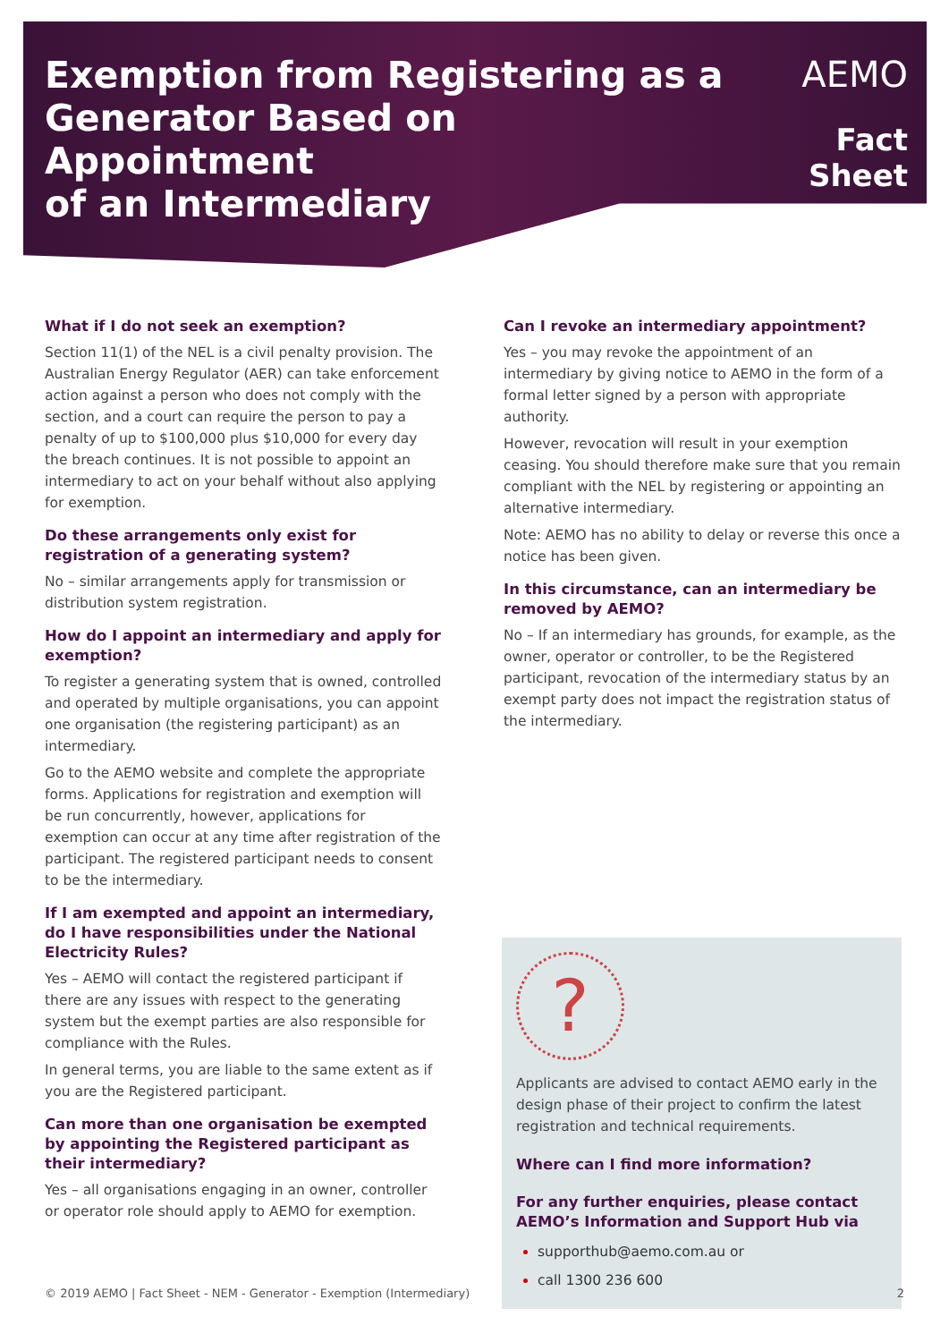Exemption from Registering as a
Generator Based on Appointment
of an Intermediary
AEMO
Fact Sheet
What if I do not seek an exemption?
Section 11(1) of the NEL is a civil penalty provision. The Australian Energy Regulator (AER) can take enforcement action against a person who does not comply with the section, and a court can require the person to pay a penalty of up to $100,000 plus $10,000 for every day the breach continues. It is not possible to appoint an intermediary to act on your behalf without also applying for exemption.
Do these arrangements only exist for registration of a generating system?
No – similar arrangements apply for transmission or distribution system registration.
How do I appoint an intermediary and apply for exemption?
To register a generating system that is owned, controlled and operated by multiple organisations, you can appoint one organisation (the registering participant) as an intermediary.
Go to the AEMO website and complete the appropriate forms. Applications for registration and exemption will be run concurrently, however, applications for exemption can occur at any time after registration of the participant. The registered participant needs to consent to be the intermediary.
If I am exempted and appoint an intermediary, do I have responsibilities under the National Electricity Rules?
Yes – AEMO will contact the registered participant if there are any issues with respect to the generating system but the exempt parties are also responsible for compliance with the Rules.
In general terms, you are liable to the same extent as if you are the Registered participant.
Can more than one organisation be exempted by appointing the Registered participant as their intermediary?
Yes – all organisations engaging in an owner, controller or operator role should apply to AEMO for exemption.
Can I revoke an intermediary appointment?
Yes – you may revoke the appointment of an intermediary by giving notice to AEMO in the form of a formal letter signed by a person with appropriate authority.
However, revocation will result in your exemption ceasing. You should therefore make sure that you remain compliant with the NEL by registering or appointing an alternative intermediary.
Note: AEMO has no ability to delay or reverse this once a notice has been given.
In this circumstance, can an intermediary be removed by AEMO?
No – If an intermediary has grounds, for example, as the owner, operator or controller, to be the Registered participant, revocation of the intermediary status by an exempt party does not impact the registration status of the intermediary.
?
Applicants are advised to contact AEMO early in the design phase of their project to confirm the latest registration and technical requirements.
Where can I find more information?
For any further enquiries, please contact AEMO’s Information and Support Hub via
supporthub@aemo.com.au or
call 1300 236 600
© 2019 AEMO | Fact Sheet - NEM - Generator - Exemption (Intermediary) 2